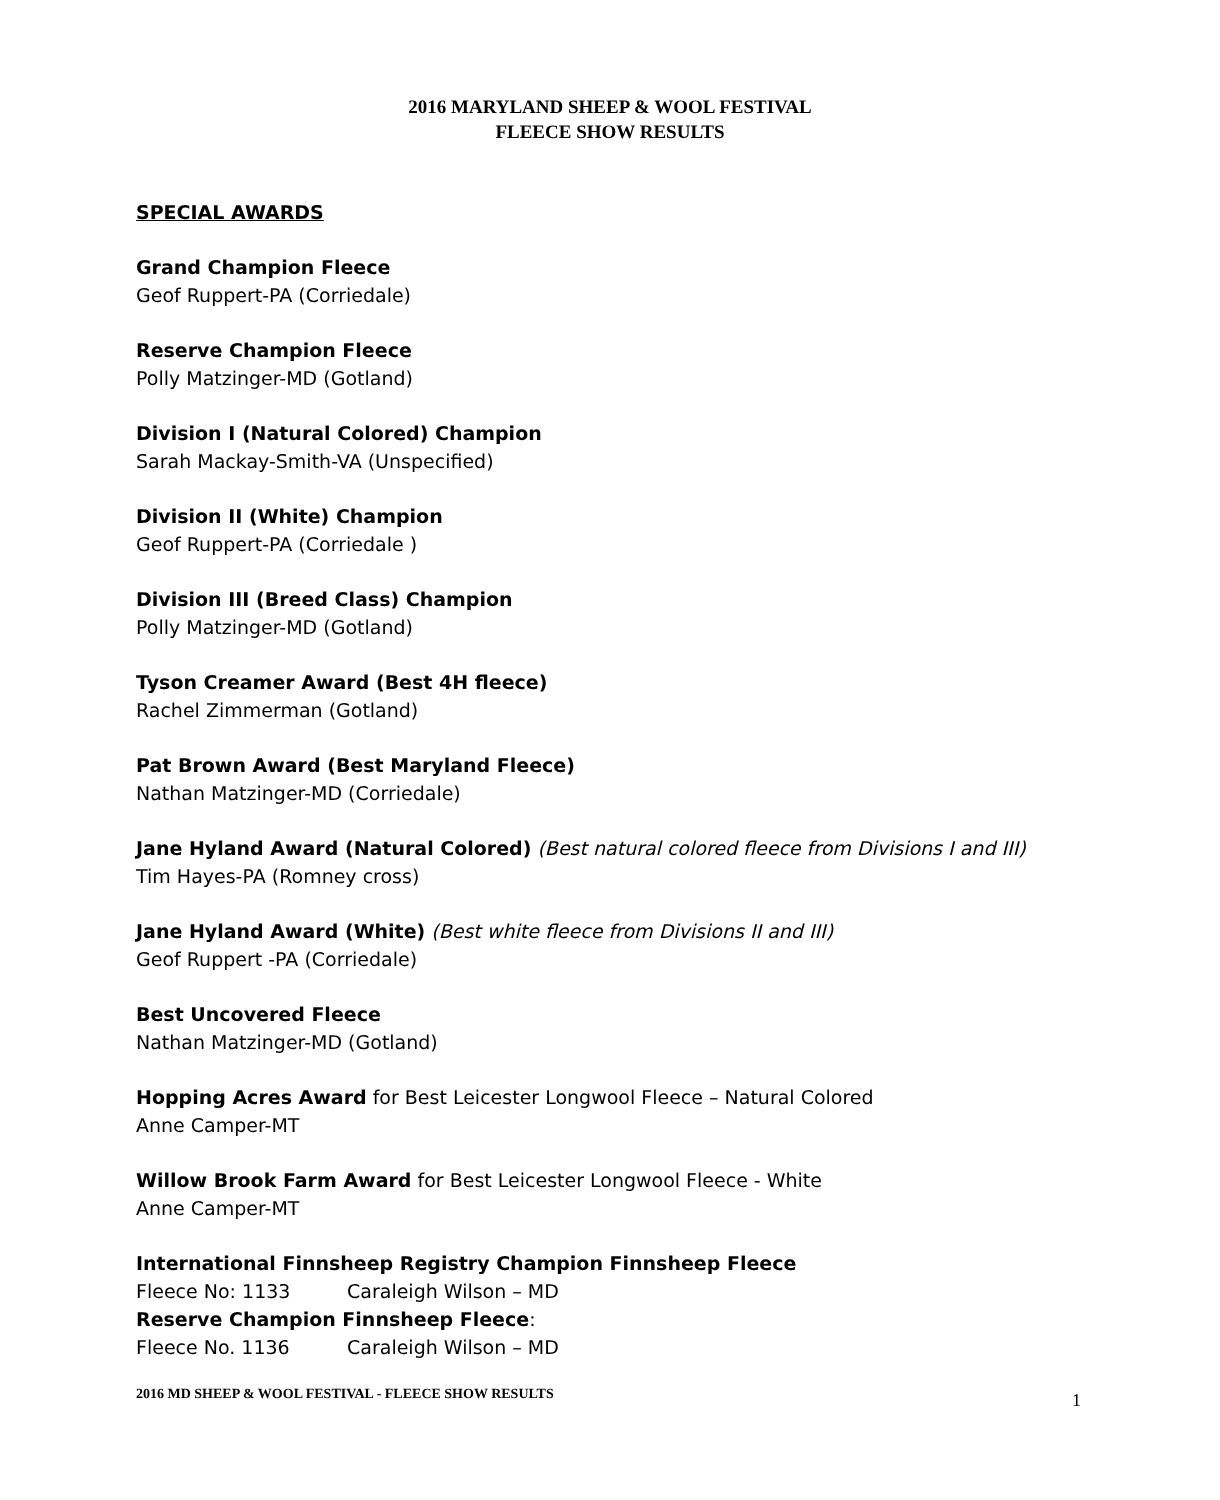2016 MARYLAND SHEEP & WOOL FESTIVAL
FLEECE SHOW RESULTS
SPECIAL AWARDS
Grand Champion Fleece
Geof Ruppert-PA (Corriedale)
Reserve Champion Fleece
Polly Matzinger-MD (Gotland)
Division I (Natural Colored) Champion
Sarah Mackay-Smith-VA (Unspecified)
Division II (White) Champion
Geof Ruppert-PA (Corriedale )
Division III (Breed Class) Champion
Polly Matzinger-MD (Gotland)
Tyson Creamer Award (Best 4H fleece)
Rachel Zimmerman (Gotland)
Pat Brown Award (Best Maryland Fleece)
Nathan Matzinger-MD (Corriedale)
Jane Hyland Award (Natural Colored) (Best natural colored fleece from Divisions I and III)
Tim Hayes-PA (Romney cross)
Jane Hyland Award (White) (Best white fleece from Divisions II and III)
Geof Ruppert -PA (Corriedale)
Best Uncovered Fleece
Nathan Matzinger-MD (Gotland)
Hopping Acres Award for Best Leicester Longwool Fleece – Natural Colored
Anne Camper-MT
Willow Brook Farm Award for Best Leicester Longwool Fleece - White
Anne Camper-MT
International Finnsheep Registry Champion Finnsheep Fleece
Fleece No: 1133 Caraleigh Wilson – MD
Reserve Champion Finnsheep Fleece:
Fleece No. 1136 Caraleigh Wilson – MD
2016 MD SHEEP & WOOL FESTIVAL - FLEECE SHOW RESULTS 1